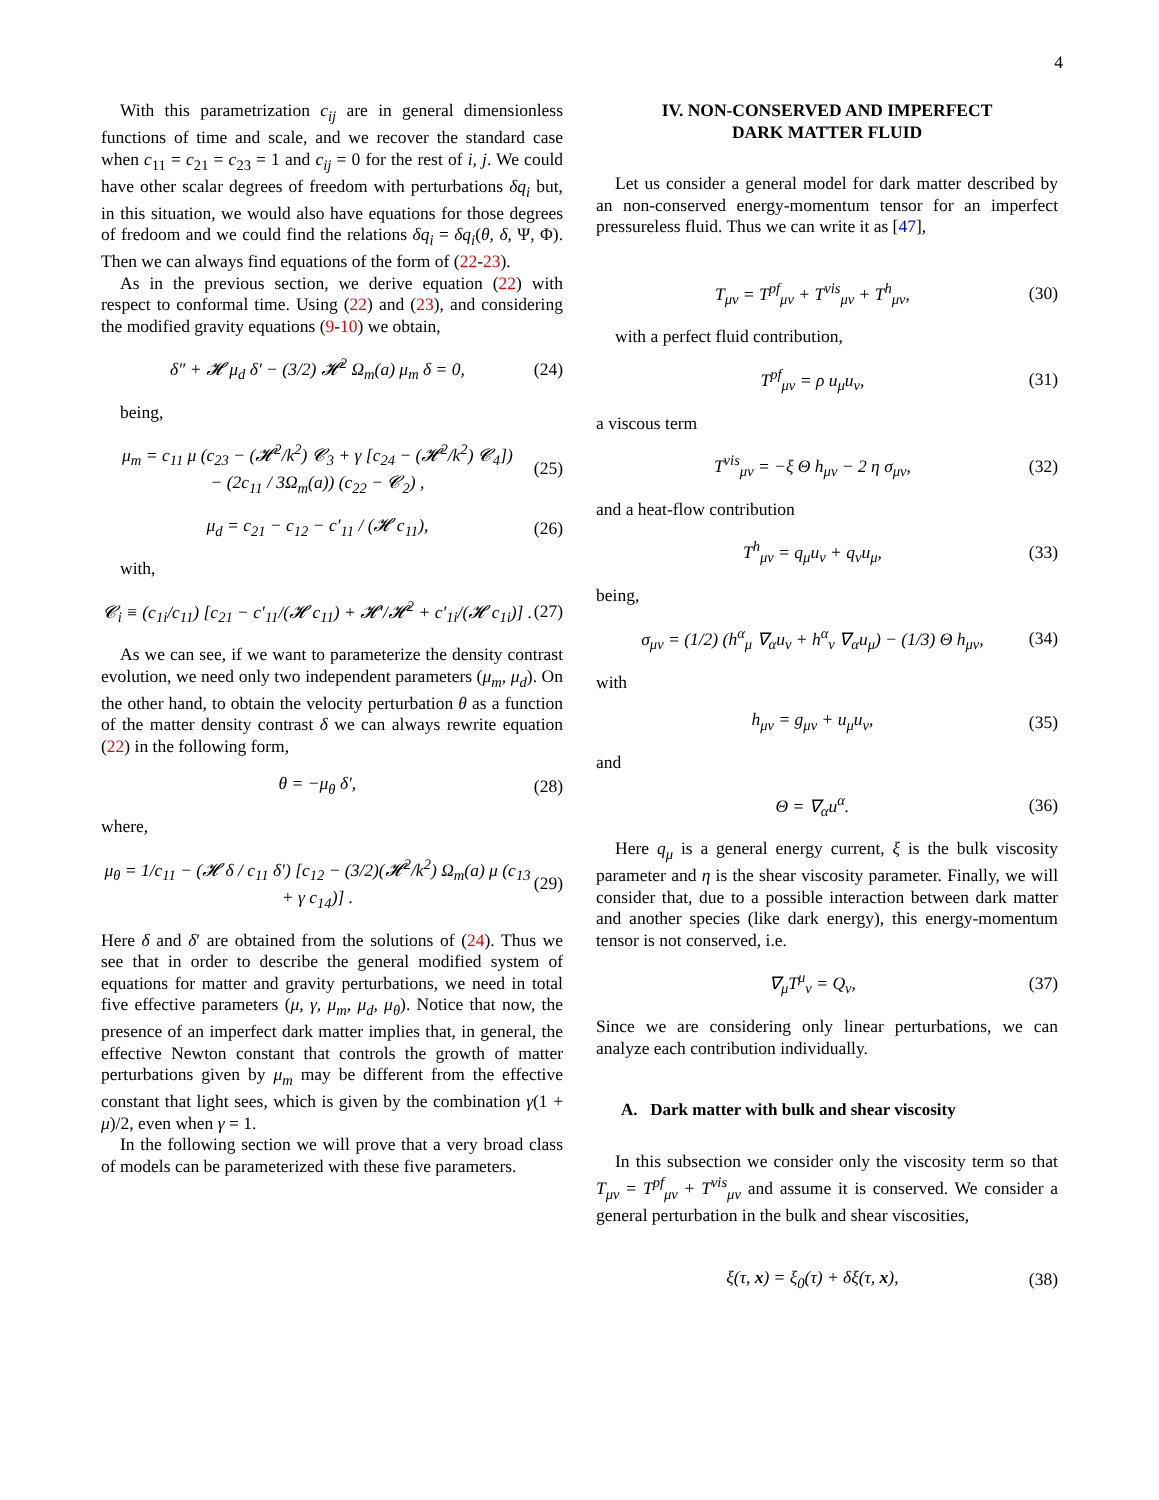4
With this parametrization c<sub>ij</sub> are in general dimensionless functions of time and scale, and we recover the standard case when c<sub>11</sub> = c<sub>21</sub> = c<sub>23</sub> = 1 and c<sub>ij</sub> = 0 for the rest of i, j. We could have other scalar degrees of freedom with perturbations δq<sub>i</sub> but, in this situation, we would also have equations for those degrees of fredoom and we could find the relations δq<sub>i</sub> = δq<sub>i</sub>(θ, δ, Ψ, Φ). Then we can always find equations of the form of (22-23).
As in the previous section, we derive equation (22) with respect to conformal time. Using (22) and (23), and considering the modified gravity equations (9-10) we obtain,
δ″ + 𝓗 μ<sub>d</sub> δ′ − (3/2) 𝓗<sup>2</sup> Ω<sub>m</sub>(a) μ<sub>m</sub> δ = 0, (24)
being,
μ<sub>m</sub> = c<sub>11</sub> μ (c<sub>23</sub> − (𝓗<sup>2</sup>/k<sup>2</sup>) 𝓒<sub>3</sub> + γ [c<sub>24</sub> − (𝓗<sup>2</sup>/k<sup>2</sup>) 𝓒<sub>4</sub>])
− (2c<sub>11</sub> / 3Ω<sub>m</sub>(a)) (c<sub>22</sub> − 𝓒<sub>2</sub>) , (25)
μ<sub>d</sub> = c<sub>21</sub> − c<sub>12</sub> − c′<sub>11</sub> / (𝓗 c<sub>11</sub>), (26)
with,
𝓒<sub>i</sub> ≡ (c<sub>1i</sub>/c<sub>11</sub>) [c<sub>21</sub> − c′<sub>11</sub>/(𝓗 c<sub>11</sub>) + 𝓗′/𝓗<sup>2</sup> + c′<sub>1i</sub>/(𝓗 c<sub>1i</sub>)] . (27)
As we can see, if we want to parameterize the density contrast evolution, we need only two independent parameters (μ<sub>m</sub>, μ<sub>d</sub>). On the other hand, to obtain the velocity perturbation θ as a function of the matter density contrast δ we can always rewrite equation (22) in the following form,
θ = −μ<sub>θ</sub> δ′, (28)
where,
μ<sub>θ</sub> = 1/c<sub>11</sub> − (𝓗 δ / c<sub>11</sub> δ′) [c<sub>12</sub> − (3/2)(𝓗<sup>2</sup>/k<sup>2</sup>) Ω<sub>m</sub>(a) μ (c<sub>13</sub> + γ c<sub>14</sub>)] . (29)
Here δ and δ′ are obtained from the solutions of (24). Thus we see that in order to describe the general modified system of equations for matter and gravity perturbations, we need in total five effective parameters (μ, γ, μ<sub>m</sub>, μ<sub>d</sub>, μ<sub>θ</sub>). Notice that now, the presence of an imperfect dark matter implies that, in general, the effective Newton constant that controls the growth of matter perturbations given by μ<sub>m</sub> may be different from the effective constant that light sees, which is given by the combination γ(1 + μ)/2, even when γ = 1.
In the following section we will prove that a very broad class of models can be parameterized with these five parameters.
IV. NON-CONSERVED AND IMPERFECT
DARK MATTER FLUID
Let us consider a general model for dark matter described by an non-conserved energy-momentum tensor for an imperfect pressureless fluid. Thus we can write it as [47],
T<sub>μν</sub> = T<sup>pf</sup><sub>μν</sub> + T<sup>vis</sup><sub>μν</sub> + T<sup>h</sup><sub>μν</sub>, (30)
with a perfect fluid contribution,
T<sup>pf</sup><sub>μν</sub> = ρ u<sub>μ</sub>u<sub>ν</sub>, (31)
a viscous term
T<sup>vis</sup><sub>μν</sub> = −ξ Θ h<sub>μν</sub> − 2 η σ<sub>μν</sub>, (32)
and a heat-flow contribution
T<sup>h</sup><sub>μν</sub> = q<sub>μ</sub>u<sub>ν</sub> + q<sub>ν</sub>u<sub>μ</sub>, (33)
being,
σ<sub>μν</sub> = (1/2) (h<sup>α</sup><sub>μ</sub> ∇<sub>α</sub>u<sub>ν</sub> + h<sup>α</sup><sub>ν</sub> ∇<sub>α</sub>u<sub>μ</sub>) − (1/3) Θ h<sub>μν</sub>, (34)
with
h<sub>μν</sub> = g<sub>μν</sub> + u<sub>μ</sub>u<sub>ν</sub>, (35)
and
Θ = ∇<sub>α</sub>u<sup>α</sup>. (36)
Here q<sub>μ</sub> is a general energy current, ξ is the bulk viscosity parameter and η is the shear viscosity parameter. Finally, we will consider that, due to a possible interaction between dark matter and another species (like dark energy), this energy-momentum tensor is not conserved, i.e.
∇<sub>μ</sub>T<sup>μ</sup><sub>ν</sub> = Q<sub>ν</sub>, (37)
Since we are considering only linear perturbations, we can analyze each contribution individually.
A. Dark matter with bulk and shear viscosity
In this subsection we consider only the viscosity term so that T<sub>μν</sub> = T<sup>pf</sup><sub>μν</sub> + T<sup>vis</sup><sub>μν</sub> and assume it is conserved. We consider a general perturbation in the bulk and shear viscosities,
ξ(τ, x) = ξ<sub>0</sub>(τ) + δξ(τ, x), (38)